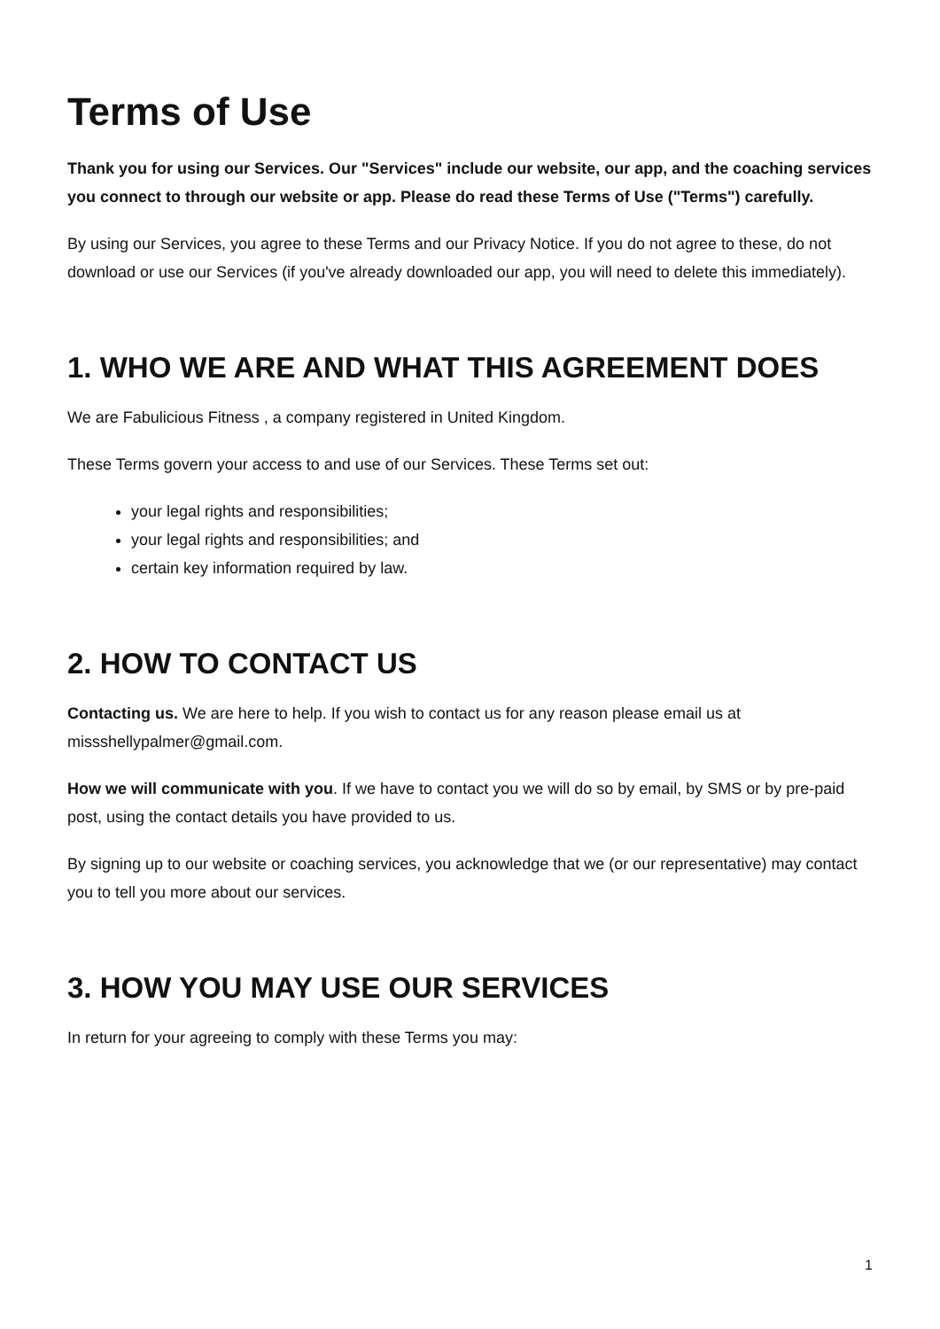Terms of Use
Thank you for using our Services. Our "Services" include our website, our app, and the coaching services you connect to through our website or app. Please do read these Terms of Use ("Terms") carefully.
By using our Services, you agree to these Terms and our Privacy Notice. If you do not agree to these, do not download or use our Services (if you've already downloaded our app, you will need to delete this immediately).
1. WHO WE ARE AND WHAT THIS AGREEMENT DOES
We are Fabulicious Fitness , a company registered in United Kingdom.
These Terms govern your access to and use of our Services. These Terms set out:
your legal rights and responsibilities;
your legal rights and responsibilities; and
certain key information required by law.
2. HOW TO CONTACT US
Contacting us. We are here to help. If you wish to contact us for any reason please email us at missshellypalmer@gmail.com.
How we will communicate with you. If we have to contact you we will do so by email, by SMS or by pre-paid post, using the contact details you have provided to us.
By signing up to our website or coaching services, you acknowledge that we (or our representative) may contact you to tell you more about our services.
3. HOW YOU MAY USE OUR SERVICES
In return for your agreeing to comply with these Terms you may:
1